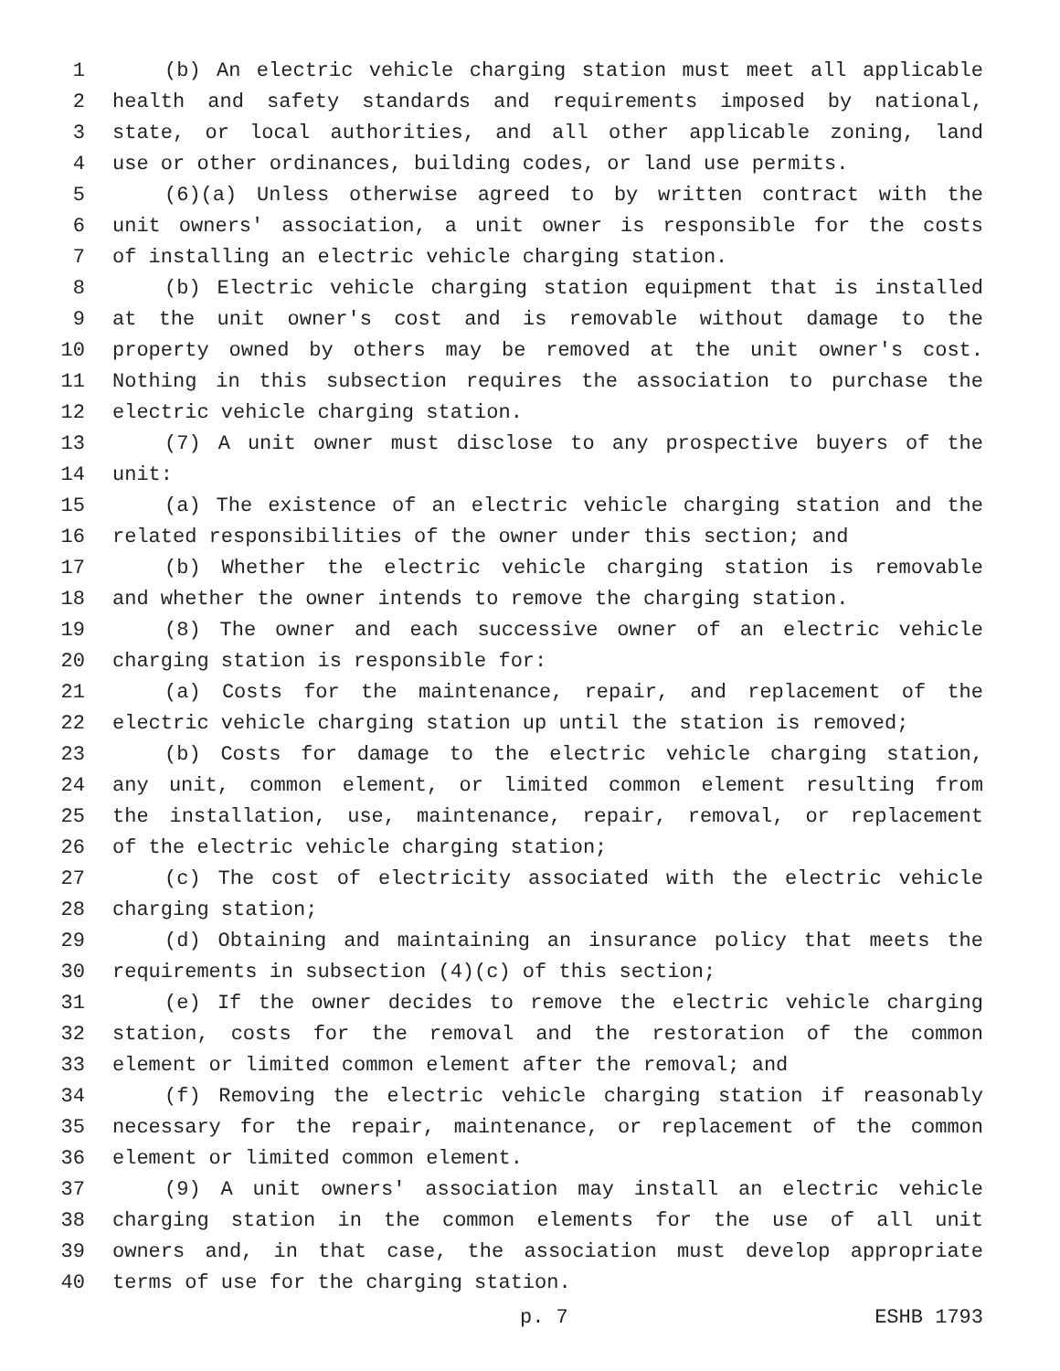1 (b) An electric vehicle charging station must meet all applicable
2 health and safety standards and requirements imposed by national,
3 state, or local authorities, and all other applicable zoning, land
4 use or other ordinances, building codes, or land use permits.
5 (6)(a) Unless otherwise agreed to by written contract with the
6 unit owners' association, a unit owner is responsible for the costs
7 of installing an electric vehicle charging station.
8 (b) Electric vehicle charging station equipment that is installed
9 at the unit owner's cost and is removable without damage to the
10 property owned by others may be removed at the unit owner's cost.
11 Nothing in this subsection requires the association to purchase the
12 electric vehicle charging station.
13 (7) A unit owner must disclose to any prospective buyers of the
14 unit:
15 (a) The existence of an electric vehicle charging station and the
16 related responsibilities of the owner under this section; and
17 (b) Whether the electric vehicle charging station is removable
18 and whether the owner intends to remove the charging station.
19 (8) The owner and each successive owner of an electric vehicle
20 charging station is responsible for:
21 (a) Costs for the maintenance, repair, and replacement of the
22 electric vehicle charging station up until the station is removed;
23 (b) Costs for damage to the electric vehicle charging station,
24 any unit, common element, or limited common element resulting from
25 the installation, use, maintenance, repair, removal, or replacement
26 of the electric vehicle charging station;
27 (c) The cost of electricity associated with the electric vehicle
28 charging station;
29 (d) Obtaining and maintaining an insurance policy that meets the
30 requirements in subsection (4)(c) of this section;
31 (e) If the owner decides to remove the electric vehicle charging
32 station, costs for the removal and the restoration of the common
33 element or limited common element after the removal; and
34 (f) Removing the electric vehicle charging station if reasonably
35 necessary for the repair, maintenance, or replacement of the common
36 element or limited common element.
37 (9) A unit owners' association may install an electric vehicle
38 charging station in the common elements for the use of all unit
39 owners and, in that case, the association must develop appropriate
40 terms of use for the charging station.
p. 7 ESHB 1793